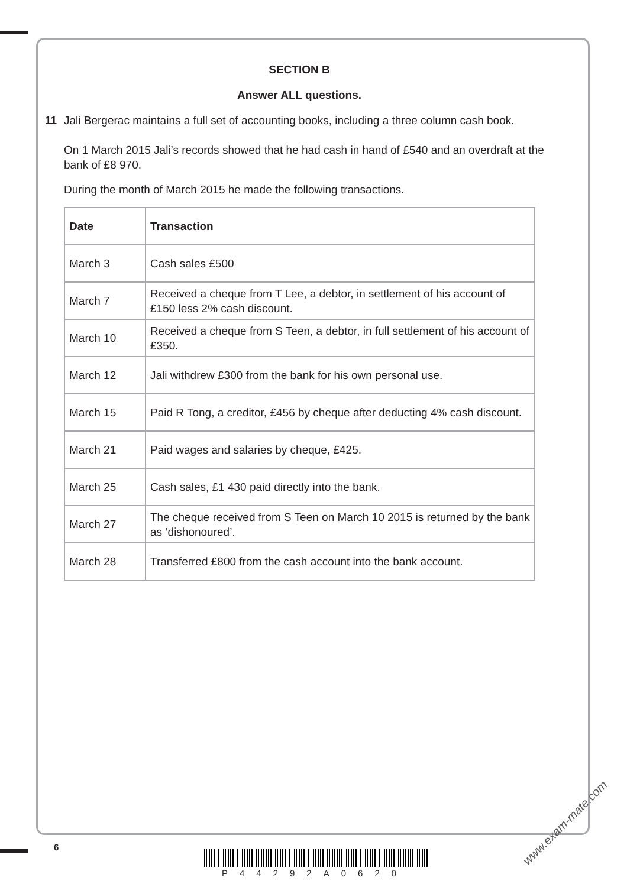SECTION B
Answer ALL questions.
11 Jali Bergerac maintains a full set of accounting books, including a three column cash book.
On 1 March 2015 Jali’s records showed that he had cash in hand of £540 and an overdraft at the bank of £8 970.
During the month of March 2015 he made the following transactions.
| Date | Transaction |
| --- | --- |
| March 3 | Cash sales £500 |
| March 7 | Received a cheque from T Lee, a debtor, in settlement of his account of £150 less 2% cash discount. |
| March 10 | Received a cheque from S Teen, a debtor, in full settlement of his account of £350. |
| March 12 | Jali withdrew £300 from the bank for his own personal use. |
| March 15 | Paid R Tong, a creditor, £456 by cheque after deducting 4% cash discount. |
| March 21 | Paid wages and salaries by cheque, £425. |
| March 25 | Cash sales, £1 430 paid directly into the bank. |
| March 27 | The cheque received from S Teen on March 10 2015 is returned by the bank as ‘dishonoured’. |
| March 28 | Transferred £800 from the cash account into the bank account. |
6
P44292A0620
www.exam-mate.com